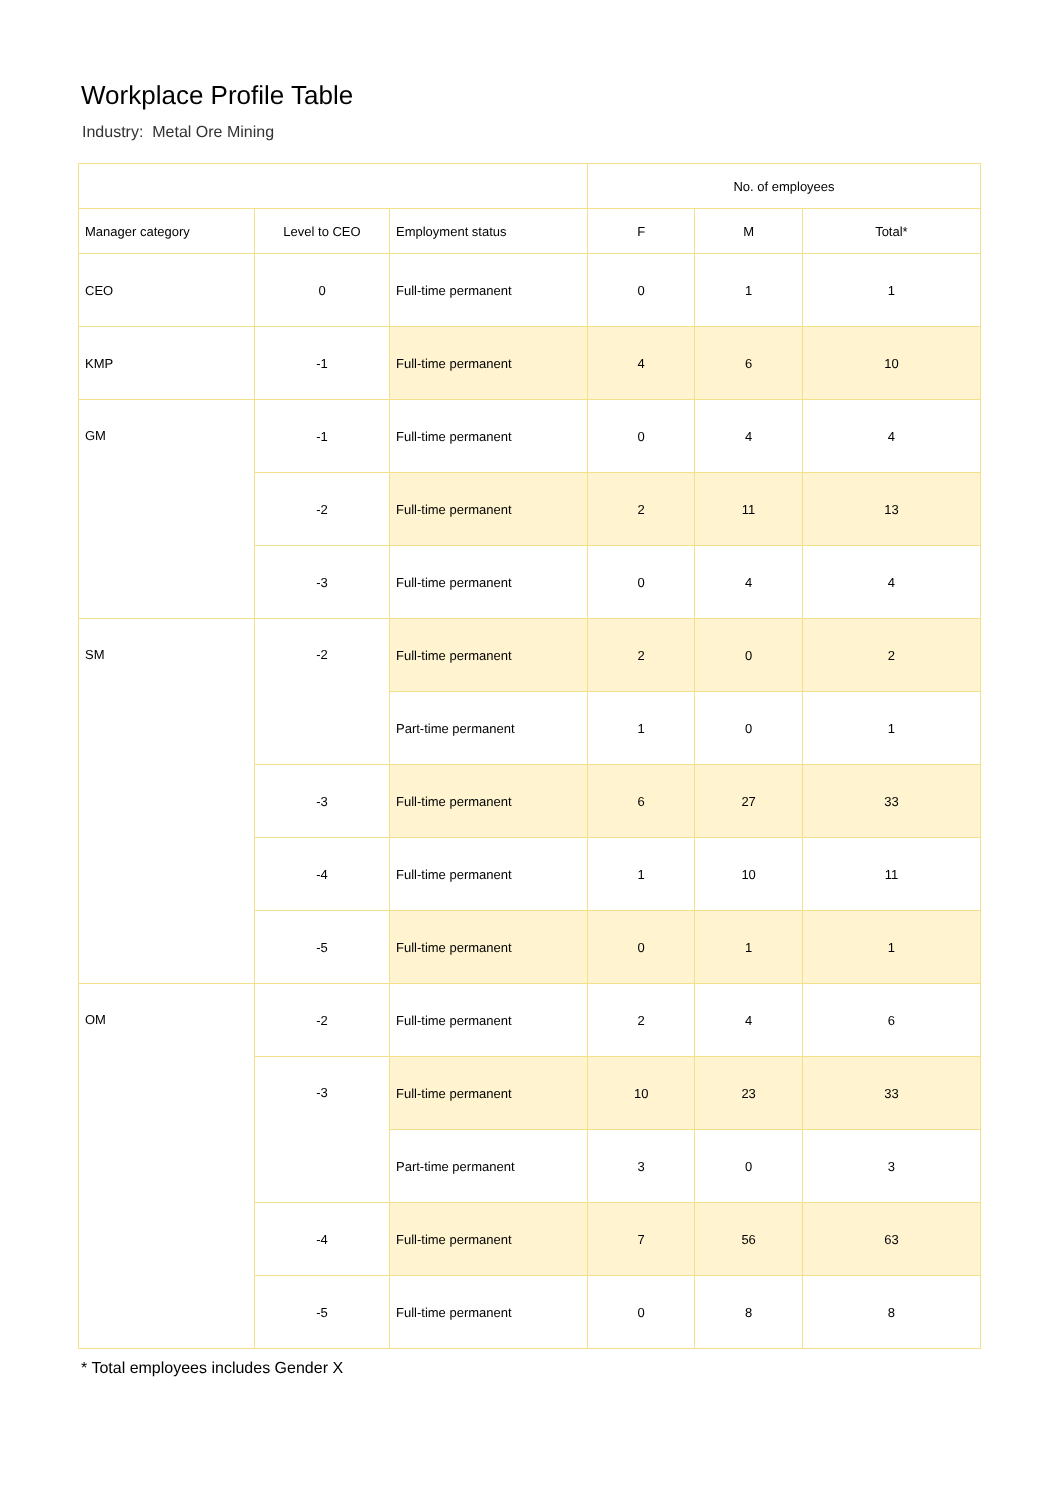Workplace Profile Table
Industry: Metal Ore Mining
| | | | No. of employees | | |
| --- | --- | --- | --- | --- | --- |
| Manager category | Level to CEO | Employment status | F | M | Total* |
| CEO | 0 | Full-time permanent | 0 | 1 | 1 |
| KMP | -1 | Full-time permanent | 4 | 6 | 10 |
| GM | -1 | Full-time permanent | 0 | 4 | 4 |
| | -2 | Full-time permanent | 2 | 11 | 13 |
| | -3 | Full-time permanent | 0 | 4 | 4 |
| SM | -2 | Full-time permanent | 2 | 0 | 2 |
| | | Part-time permanent | 1 | 0 | 1 |
| | -3 | Full-time permanent | 6 | 27 | 33 |
| | -4 | Full-time permanent | 1 | 10 | 11 |
| | -5 | Full-time permanent | 0 | 1 | 1 |
| OM | -2 | Full-time permanent | 2 | 4 | 6 |
| | -3 | Full-time permanent | 10 | 23 | 33 |
| | | Part-time permanent | 3 | 0 | 3 |
| | -4 | Full-time permanent | 7 | 56 | 63 |
| | -5 | Full-time permanent | 0 | 8 | 8 |
* Total employees includes Gender X